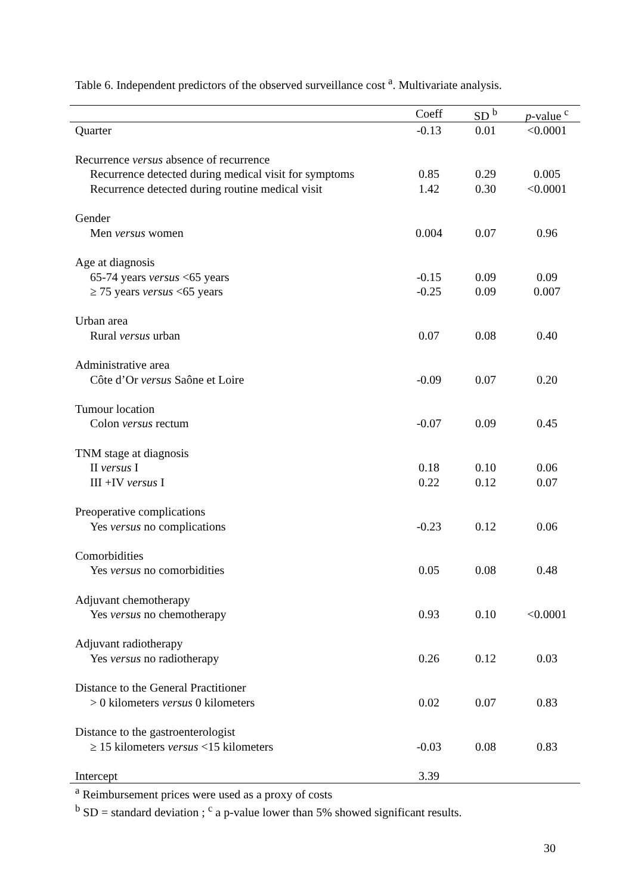Table 6. Independent predictors of the observed surveillance cost <sup>a</sup>. Multivariate analysis.
| | Coeff | SD <sup>b</sup> | p -value <sup>c</sup> |
| --- | --- | --- | --- |
| Quarter | -0.13 | 0.01 | <0.0001 |
| Recurrence versus absence of recurrence | | | |
| Recurrence detected during medical visit for symptoms | 0.85 | 0.29 | 0.005 |
| Recurrence detected during routine medical visit | 1.42 | 0.30 | <0.0001 |
| Gender | | | |
| Men versus women | 0.004 | 0.07 | 0.96 |
| Age at diagnosis | | | |
| 65-74 years versus <65 years | -0.15 | 0.09 | 0.09 |
| ≥ 75 years versus <65 years | -0.25 | 0.09 | 0.007 |
| Urban area | | | |
| Rural versus urban | 0.07 | 0.08 | 0.40 |
| Administrative area | | | |
| Côte d’Or versus Saône et Loire | -0.09 | 0.07 | 0.20 |
| Tumour location | | | |
| Colon versus rectum | -0.07 | 0.09 | 0.45 |
| TNM stage at diagnosis | | | |
| II versus I | 0.18 | 0.10 | 0.06 |
| III +IV versus I | 0.22 | 0.12 | 0.07 |
| Preoperative complications | | | |
| Yes versus no complications | -0.23 | 0.12 | 0.06 |
| Comorbidities | | | |
| Yes versus no comorbidities | 0.05 | 0.08 | 0.48 |
| Adjuvant chemotherapy | | | |
| Yes versus no chemotherapy | 0.93 | 0.10 | <0.0001 |
| Adjuvant radiotherapy | | | |
| Yes versus no radiotherapy | 0.26 | 0.12 | 0.03 |
| Distance to the General Practitioner | | | |
| > 0 kilometers versus 0 kilometers | 0.02 | 0.07 | 0.83 |
| Distance to the gastroenterologist | | | |
| ≥ 15 kilometers versus <15 kilometers | -0.03 | 0.08 | 0.83 |
| Intercept | 3.39 | | |
<sup>a</sup> Reimbursement prices were used as a proxy of costs
<sup>b</sup> SD = standard deviation ; <sup>c</sup> a p-value lower than 5% showed significant results.
30